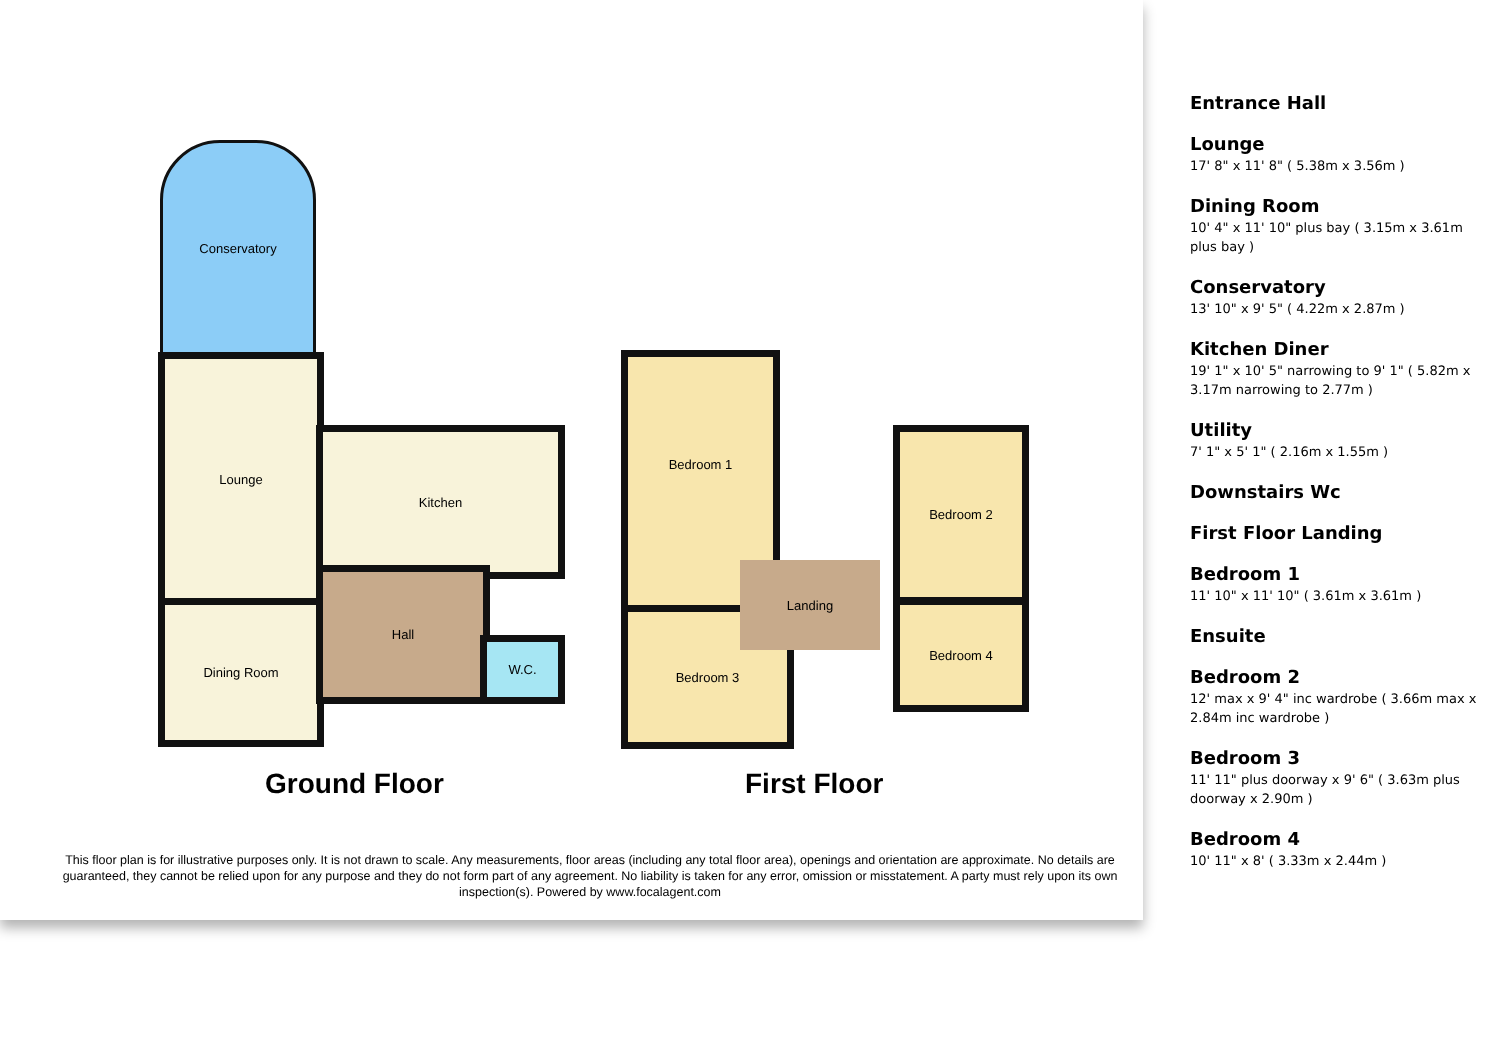Conservatory
Lounge
Dining Room
Kitchen
Hall
W.C.
Bedroom 1
Bedroom 2
Bedroom 4
Bedroom 3
Landing
Ground Floor First Floor
This floor plan is for illustrative purposes only. It is not drawn to scale. Any measurements, floor areas (including any total floor area), openings and orientation are approximate. No details are guaranteed, they cannot be relied upon for any purpose and they do not form part of any agreement. No liability is taken for any error, omission or misstatement. A party must rely upon its own inspection(s). Powered by www.focalagent.com
Entrance Hall
Lounge
17' 8" x 11' 8" ( 5.38m x 3.56m )
Dining Room
10' 4" x 11' 10" plus bay ( 3.15m x 3.61m plus bay )
Conservatory
13' 10" x 9' 5" ( 4.22m x 2.87m )
Kitchen Diner
19' 1" x 10' 5" narrowing to 9' 1" ( 5.82m x 3.17m narrowing to 2.77m )
Utility
7' 1" x 5' 1" ( 2.16m x 1.55m )
Downstairs Wc
First Floor Landing
Bedroom 1
11' 10" x 11' 10" ( 3.61m x 3.61m )
Ensuite
Bedroom 2
12' max x 9' 4" inc wardrobe ( 3.66m max x 2.84m inc wardrobe )
Bedroom 3
11' 11" plus doorway x 9' 6" ( 3.63m plus doorway x 2.90m )
Bedroom 4
10' 11" x 8' ( 3.33m x 2.44m )